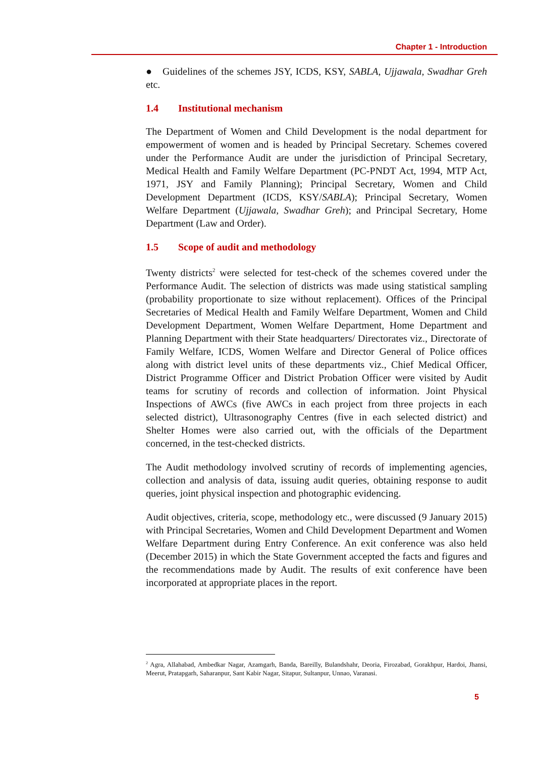Chapter 1 - Introduction
● Guidelines of the schemes JSY, ICDS, KSY, SABLA, Ujjawala, Swadhar Greh etc.
1.4 Institutional mechanism
The Department of Women and Child Development is the nodal department for empowerment of women and is headed by Principal Secretary. Schemes covered under the Performance Audit are under the jurisdiction of Principal Secretary, Medical Health and Family Welfare Department (PC-PNDT Act, 1994, MTP Act, 1971, JSY and Family Planning); Principal Secretary, Women and Child Development Department (ICDS, KSY/SABLA); Principal Secretary, Women Welfare Department (Ujjawala, Swadhar Greh); and Principal Secretary, Home Department (Law and Order).
1.5 Scope of audit and methodology
Twenty districts<sup>2</sup> were selected for test-check of the schemes covered under the Performance Audit. The selection of districts was made using statistical sampling (probability proportionate to size without replacement). Offices of the Principal Secretaries of Medical Health and Family Welfare Department, Women and Child Development Department, Women Welfare Department, Home Department and Planning Department with their State headquarters/ Directorates viz., Directorate of Family Welfare, ICDS, Women Welfare and Director General of Police offices along with district level units of these departments viz., Chief Medical Officer, District Programme Officer and District Probation Officer were visited by Audit teams for scrutiny of records and collection of information. Joint Physical Inspections of AWCs (five AWCs in each project from three projects in each selected district), Ultrasonography Centres (five in each selected district) and Shelter Homes were also carried out, with the officials of the Department concerned, in the test-checked districts.
The Audit methodology involved scrutiny of records of implementing agencies, collection and analysis of data, issuing audit queries, obtaining response to audit queries, joint physical inspection and photographic evidencing.
Audit objectives, criteria, scope, methodology etc., were discussed (9 January 2015) with Principal Secretaries, Women and Child Development Department and Women Welfare Department during Entry Conference. An exit conference was also held (December 2015) in which the State Government accepted the facts and figures and the recommendations made by Audit. The results of exit conference have been incorporated at appropriate places in the report.
<sup>2</sup> Agra, Allahabad, Ambedkar Nagar, Azamgarh, Banda, Bareilly, Bulandshahr, Deoria, Firozabad, Gorakhpur, Hardoi, Jhansi, Meerut, Pratapgarh, Saharanpur, Sant Kabir Nagar, Sitapur, Sultanpur, Unnao, Varanasi.
5